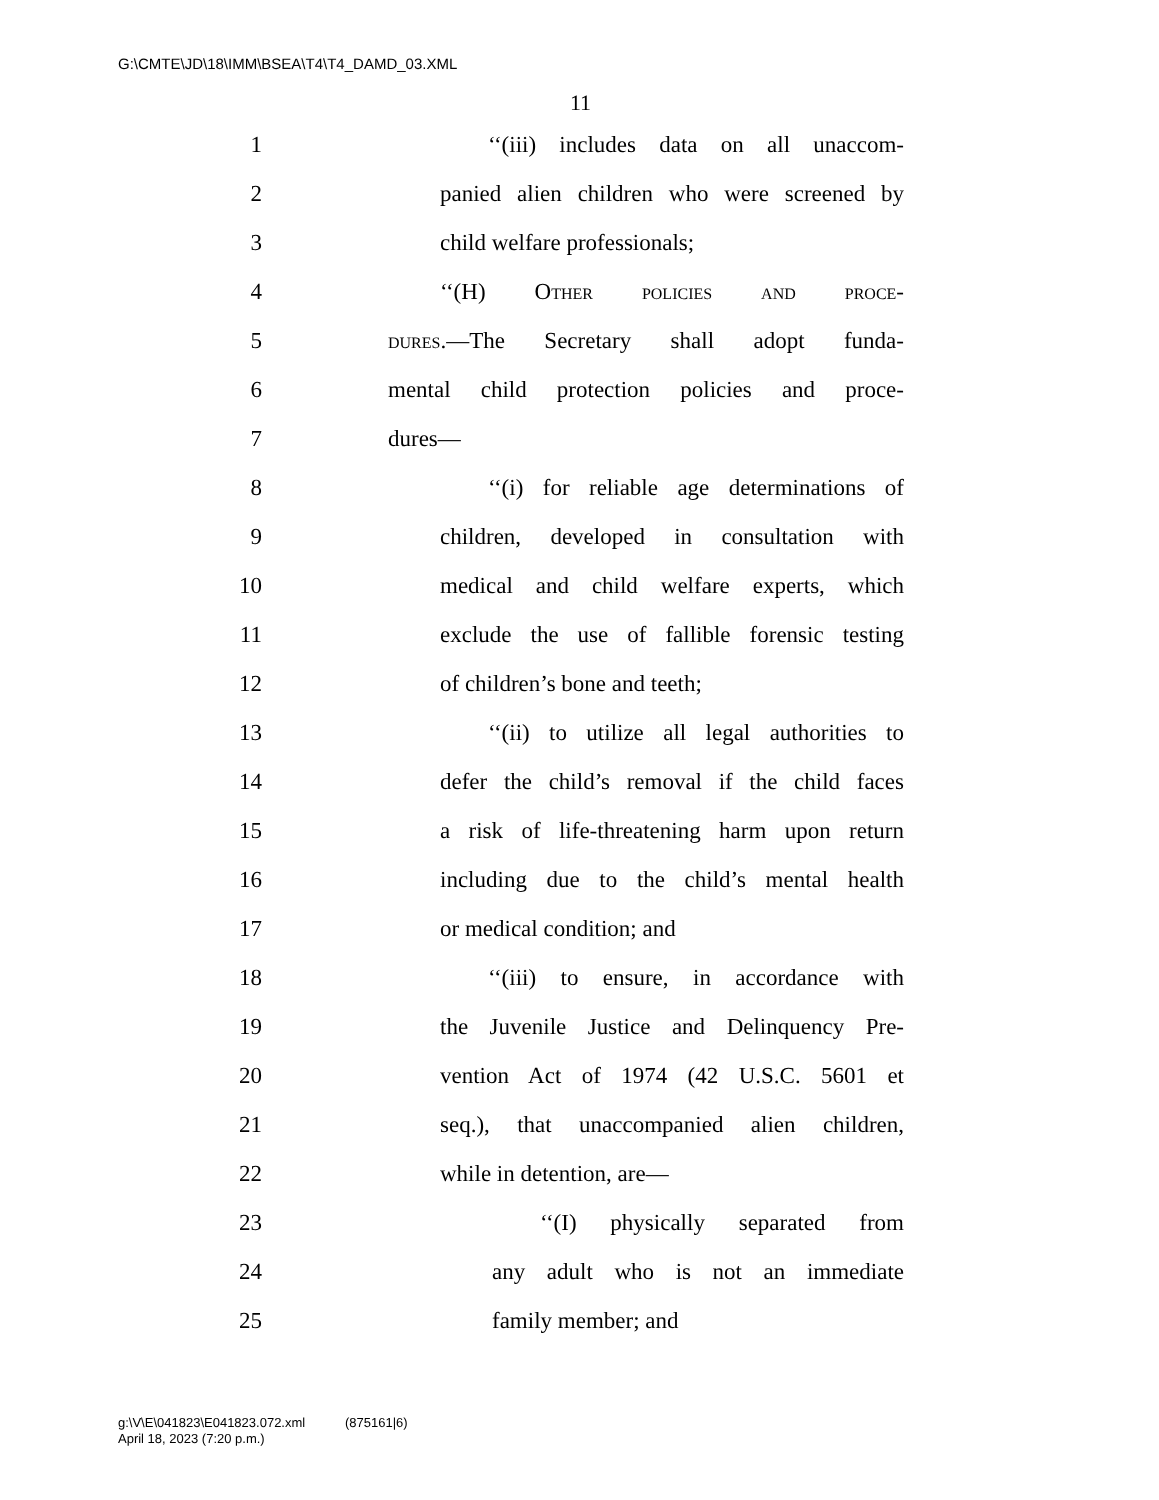G:\CMTE\JD\18\IMM\BSEA\T4\T4_DAMD_03.XML
11
1
‘‘(iii) includes data on all unaccom-
2
panied alien children who were screened by
3 child welfare professionals;
4 ‘‘(H) Other policies and proce-
5
dures.—The Secretary shall adopt funda-
6
mental child protection policies and proce-
7 dures—
8
‘‘(i) for reliable age determinations of
9
children, developed in consultation with
10
medical and child welfare experts, which
11
exclude the use of fallible forensic testing
12 of children’s bone and teeth;
13
‘‘(ii) to utilize all legal authorities to
14
defer the child’s removal if the child faces
15
a risk of life-threatening harm upon return
16
including due to the child’s mental health
17 or medical condition; and
18
‘‘(iii) to ensure, in accordance with
19
the Juvenile Justice and Delinquency Pre-
20
vention Act of 1974 (42 U.S.C. 5601 et
21
seq.), that unaccompanied alien children,
22 while in detention, are—
23
‘‘(I) physically separated from
24
any adult who is not an immediate
25 family member; and
g:\V\E\041823\E041823.072.xml (875161|6)
April 18, 2023 (7:20 p.m.)